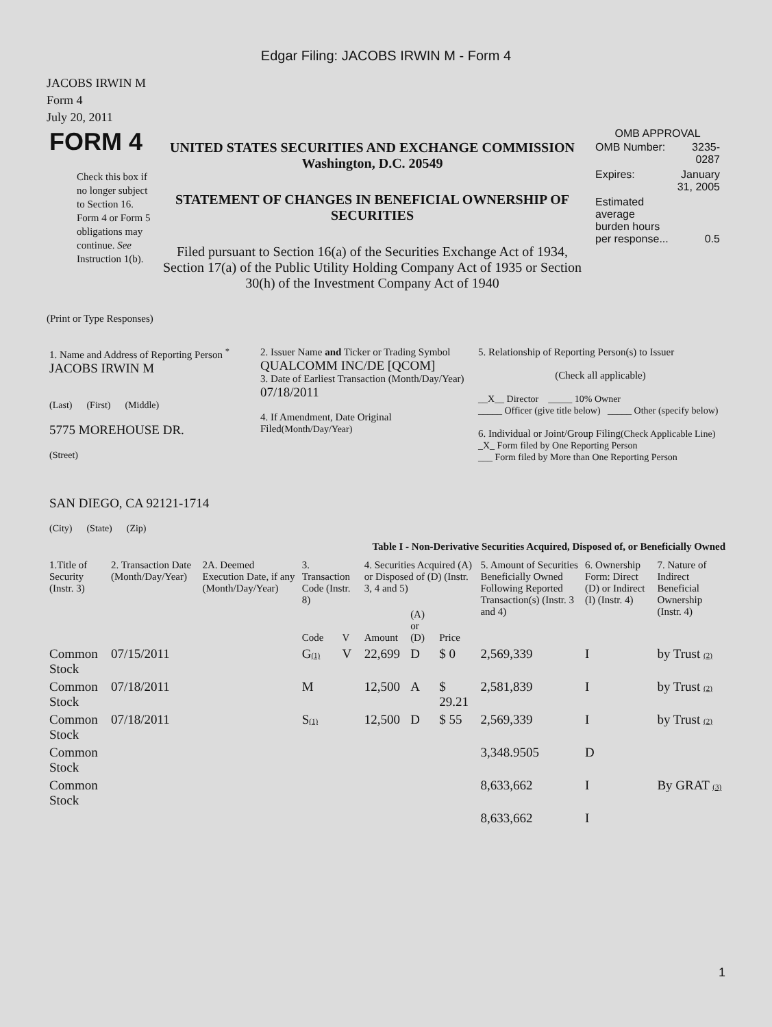Edgar Filing: JACOBS IRWIN M - Form 4
JACOBS IRWIN M
Form 4
July 20, 2011
| FORM 4 Check this box if no longer subject to Section 16. Form 4 or Form 5 obligations may continue. See Instruction 1(b). | UNITED STATES SECURITIES AND EXCHANGE COMMISSION Washington, D.C. 20549 STATEMENT OF CHANGES IN BENEFICIAL OWNERSHIP OF SECURITIES Filed pursuant to Section 16(a) of the Securities Exchange Act of 1934, Section 17(a) of the Public Utility Holding Company Act of 1935 or Section 30(h) of the Investment Company Act of 1940 | OMB APPROVAL / OMB Number: / 3235-0287 / / Expires: / January 31, 2005 / / Estimated average burden hours per response... / 0.5 / |
(Print or Type Responses)
| 1. Name and Address of Reporting Person <sup>*</sup> JACOBS IRWIN M (Last) (First) (Middle) 5775 MOREHOUSE DR. (Street) SAN DIEGO, CA 92121-1714 (City) (State) (Zip) | 2. Issuer Name and Ticker or Trading Symbol QUALCOMM INC/DE [QCOM] 3. Date of Earliest Transaction (Month/Day/Year) 07/18/2011 4. If Amendment, Date Original Filed (Month/Day/Year) | 5. Relationship of Reporting Person(s) to Issuer (Check all applicable) __X__ Director _____ 10% Owner _____ Officer (give title below) _____ Other (specify below) 6. Individual or Joint/Group Filing (Check Applicable Line) _X_ Form filed by One Reporting Person ___ Form filed by More than One Reporting Person |
Table I - Non-Derivative Securities Acquired, Disposed of, or Beneficially Owned
| 1.Title of Security (Instr. 3) | 2. Transaction Date (Month/Day/Year) | 2A. Deemed Execution Date, if any (Month/Day/Year) | 3. Transaction Code (Instr. 8) | | 4. Securities Acquired (A) or Disposed of (D) (Instr. 3, 4 and 5) | | | 5. Amount of Securities Beneficially Owned Following Reported Transaction(s) (Instr. 3 and 4) | 6. Ownership Form: Direct (D) or Indirect (I) (Instr. 4) | 7. Nature of Indirect Beneficial Ownership (Instr. 4) |
| --- | --- | --- | --- | --- | --- | --- | --- | --- | --- | --- |
| | | | Code | V | Amount | (A) or (D) | Price | | | |
| Common Stock | 07/15/2011 | | G (1) | V | 22,699 | D | $ 0 | 2,569,339 | I | by Trust (2) |
| Common Stock | 07/18/2011 | | M | | 12,500 | A | $ 29.21 | 2,581,839 | I | by Trust (2) |
| Common Stock | 07/18/2011 | | S (1) | | 12,500 | D | $ 55 | 2,569,339 | I | by Trust (2) |
| Common Stock | | | | | | | | 3,348.9505 | D | |
| Common Stock | | | | | | | | 8,633,662 | I | By GRAT (3) |
| | | | | | | | | 8,633,662 | I | |
1